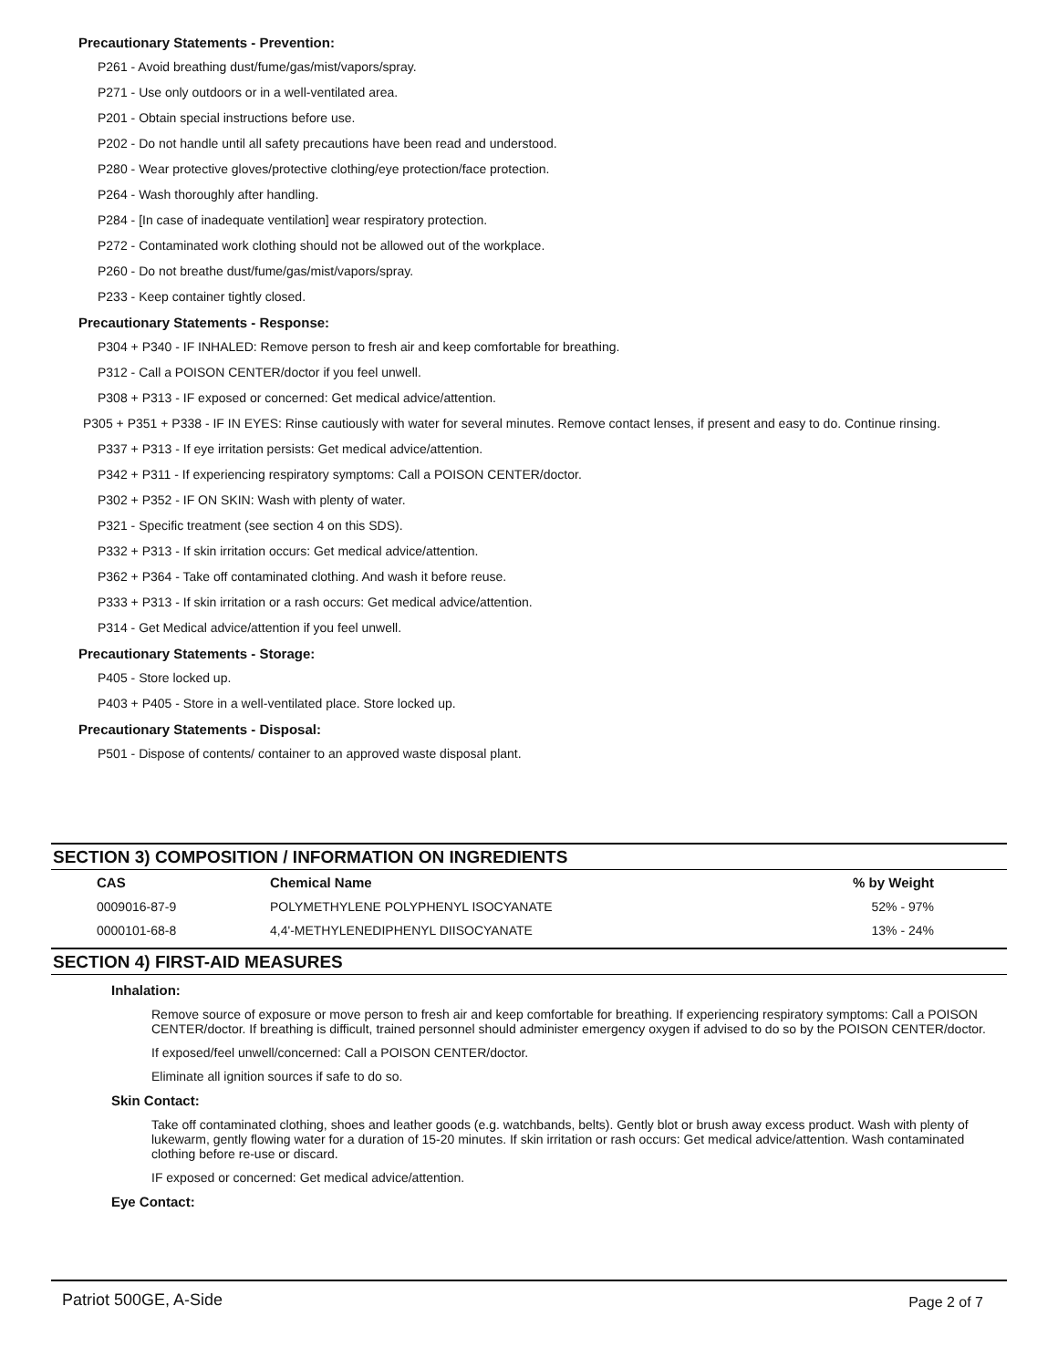Precautionary Statements - Prevention:
P261 - Avoid breathing dust/fume/gas/mist/vapors/spray.
P271 - Use only outdoors or in a well-ventilated area.
P201 - Obtain special instructions before use.
P202 - Do not handle until all safety precautions have been read and understood.
P280 - Wear protective gloves/protective clothing/eye protection/face protection.
P264 - Wash thoroughly after handling.
P284 - [In case of inadequate ventilation] wear respiratory protection.
P272 - Contaminated work clothing should not be allowed out of the workplace.
P260 - Do not breathe dust/fume/gas/mist/vapors/spray.
P233 - Keep container tightly closed.
Precautionary Statements - Response:
P304 + P340 - IF INHALED: Remove person to fresh air and keep comfortable for breathing.
P312 - Call a POISON CENTER/doctor if you feel unwell.
P308 + P313 - IF exposed or concerned: Get medical advice/attention.
P305 + P351 + P338 - IF IN EYES: Rinse cautiously with water for several minutes. Remove contact lenses, if present and easy to do. Continue rinsing.
P337 + P313 - If eye irritation persists: Get medical advice/attention.
P342 + P311 - If experiencing respiratory symptoms: Call a POISON CENTER/doctor.
P302 + P352 - IF ON SKIN: Wash with plenty of water.
P321 - Specific treatment (see section 4 on this SDS).
P332 + P313 - If skin irritation occurs: Get medical advice/attention.
P362 + P364 - Take off contaminated clothing. And wash it before reuse.
P333 + P313 - If skin irritation or a rash occurs: Get medical advice/attention.
P314 - Get Medical advice/attention if you feel unwell.
Precautionary Statements - Storage:
P405 - Store locked up.
P403 + P405 - Store in a well-ventilated place. Store locked up.
Precautionary Statements - Disposal:
P501 - Dispose of contents/ container to an approved waste disposal plant.
SECTION 3) COMPOSITION / INFORMATION ON INGREDIENTS
| CAS | Chemical Name | % by Weight |
| --- | --- | --- |
| 0009016-87-9 | POLYMETHYLENE POLYPHENYL ISOCYANATE | 52% - 97% |
| 0000101-68-8 | 4,4'-METHYLENEDIPHENYL DIISOCYANATE | 13% - 24% |
SECTION 4) FIRST-AID MEASURES
Inhalation:
Remove source of exposure or move person to fresh air and keep comfortable for breathing. If experiencing respiratory symptoms: Call a POISON CENTER/doctor. If breathing is difficult, trained personnel should administer emergency oxygen if advised to do so by the POISON CENTER/doctor.
If exposed/feel unwell/concerned: Call a POISON CENTER/doctor.
Eliminate all ignition sources if safe to do so.
Skin Contact:
Take off contaminated clothing, shoes and leather goods (e.g. watchbands, belts). Gently blot or brush away excess product. Wash with plenty of lukewarm, gently flowing water for a duration of 15-20 minutes. If skin irritation or rash occurs: Get medical advice/attention. Wash contaminated clothing before re-use or discard.
IF exposed or concerned: Get medical advice/attention.
Eye Contact:
Patriot 500GE, A-Side Page 2 of 7